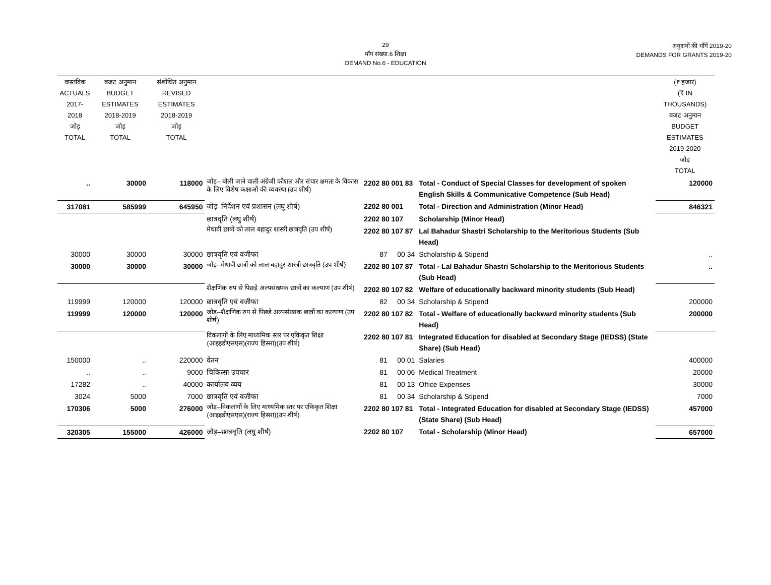29
माँग संख्या.6 शिक्षा
DEMAND No.6 - EDUCATION
अनुदानों की माँगें 2019-20
DEMANDS FOR GRANTS 2019-20
| वास्तविक ACTUALS 2017-2018 जोड़ TOTAL | बजट अनुमान BUDGET ESTIMATES 2018-2019 जोड़ TOTAL | संशोधित अनुमान REVISED ESTIMATES 2018-2019 जोड़ TOTAL | | | | (₹ हजार) (₹ IN THOUSANDS) बजट अनुमान BUDGET ESTIMATES 2019-2020 जोड़ TOTAL |
| --- | --- | --- | --- | --- | --- | --- |
| .. | 30000 | 118000 | जोड़– बोली जाने वाली अंग्रेजी कौशल और संचार क्षमता के विकास के लिए विशेष कक्षाओं की व्यवस्था (उप शीर्ष) | 2202 80 001 83 | Total - Conduct of Special Classes for development of spoken English Skills & Communicative Competence (Sub Head) | 120000 |
| 317081 | 585999 | 645950 | जोड़–निर्देशन एवं प्रशासन (लघु शीर्ष) | 2202 80 001 | Total - Direction and Administration (Minor Head) | 846321 |
| | | | छात्रवृति (लघु शीर्ष) | 2202 80 107 | Scholarship (Minor Head) | |
| | | | मेधावी छात्रों को लाल बहादुर शास्त्री छात्रवृति (उप शीर्ष) | 2202 80 107 87 | Lal Bahadur Shastri Scholarship to the Meritorious Students (Sub Head) | |
| 30000 | 30000 | 30000 | छात्रवृति एवं वजीफा | 87 00 34 | Scholarship & Stipend | .. |
| 30000 | 30000 | 30000 | जोड़–मेधावी छात्रों को लाल बहादुर शास्त्री छात्रवृति (उप शीर्ष) | 2202 80 107 87 | Total - Lal Bahadur Shastri Scholarship to the Meritorious Students (Sub Head) | .. |
| | | | शैक्षणिक रुप से पिछड़े अल्पसंख्यक छात्रों का कल्याण (उप शीर्ष) | 2202 80 107 82 | Welfare of educationally backward minority students (Sub Head) | |
| 119999 | 120000 | 120000 | छात्रवृति एवं वजीफा | 82 00 34 | Scholarship & Stipend | 200000 |
| 119999 | 120000 | 120000 | जोड़–शैक्षणिक रुप से पिछड़े अल्पसंख्यक छात्रों का कल्याण (उप शीर्ष) | 2202 80 107 82 | Total - Welfare of educationally backward minority students (Sub Head) | 200000 |
| | | | विकलांगों के लिए माध्यमिक स्तर पर एकिकृत शिक्षा (आइइडीएसएस)(राज्य हिस्सा)(उप शीर्ष) | 2202 80 107 81 | Integrated Education for disabled at Secondary Stage (IEDSS) (State Share) (Sub Head) | |
| 150000 | .. | 220000 | वेतन | 81 00 01 | Salaries | 400000 |
| .. | .. | 9000 | चिकित्सा उपचार | 81 00 06 | Medical Treatment | 20000 |
| 17282 | .. | 40000 | कार्यालय व्यय | 81 00 13 | Office Expenses | 30000 |
| 3024 | 5000 | 7000 | छात्रवृति एवं वजीफा | 81 00 34 | Scholarship & Stipend | 7000 |
| 170306 | 5000 | 276000 | जोड़–विकलांगों के लिए माध्यमिक स्तर पर एकिकृत शिक्षा (आइइडीएसएस)(राज्य हिस्सा)(उप शीर्ष) | 2202 80 107 81 | Total - Integrated Education for disabled at Secondary Stage (IEDSS) (State Share) (Sub Head) | 457000 |
| 320305 | 155000 | 426000 | जोड़–छात्रवृति (लघु शीर्ष) | 2202 80 107 | Total - Scholarship (Minor Head) | 657000 |